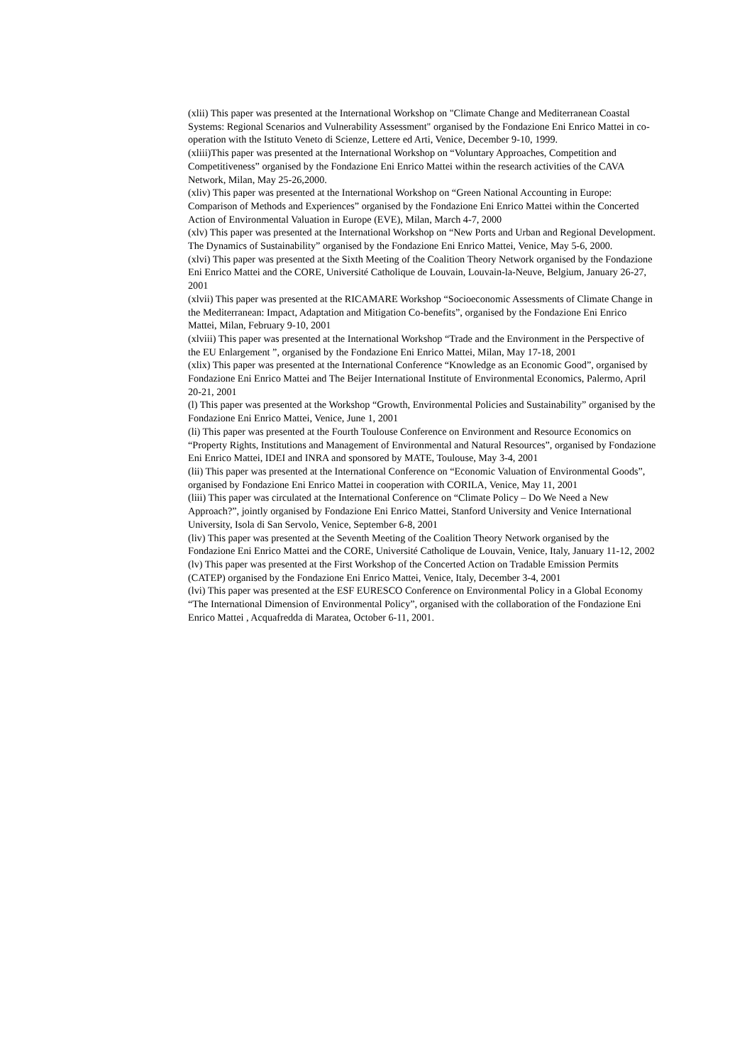(xlii) This paper was presented at the International Workshop on "Climate Change and Mediterranean Coastal Systems: Regional Scenarios and Vulnerability Assessment" organised by the Fondazione Eni Enrico Mattei in co-operation with the Istituto Veneto di Scienze, Lettere ed Arti, Venice, December 9-10, 1999.
(xliii)This paper was presented at the International Workshop on “Voluntary Approaches, Competition and Competitiveness” organised by the Fondazione Eni Enrico Mattei within the research activities of the CAVA Network, Milan, May 25-26,2000.
(xliv) This paper was presented at the International Workshop on “Green National Accounting in Europe: Comparison of Methods and Experiences” organised by the Fondazione Eni Enrico Mattei within the Concerted Action of Environmental Valuation in Europe (EVE), Milan, March 4-7, 2000
(xlv) This paper was presented at the International Workshop on “New Ports and Urban and Regional Development. The Dynamics of Sustainability” organised by the Fondazione Eni Enrico Mattei, Venice, May 5-6, 2000.
(xlvi) This paper was presented at the Sixth Meeting of the Coalition Theory Network organised by the Fondazione Eni Enrico Mattei and the CORE, Université Catholique de Louvain, Louvain-la-Neuve, Belgium, January 26-27, 2001
(xlvii) This paper was presented at the RICAMARE Workshop “Socioeconomic Assessments of Climate Change in the Mediterranean: Impact, Adaptation and Mitigation Co-benefits”, organised by the Fondazione Eni Enrico Mattei, Milan, February 9-10, 2001
(xlviii) This paper was presented at the International Workshop “Trade and the Environment in the Perspective of the EU Enlargement ”, organised by the Fondazione Eni Enrico Mattei, Milan, May 17-18, 2001
(xlix) This paper was presented at the International Conference “Knowledge as an Economic Good”, organised by Fondazione Eni Enrico Mattei and The Beijer International Institute of Environmental Economics, Palermo, April 20-21, 2001
(l) This paper was presented at the Workshop “Growth, Environmental Policies and Sustainability” organised by the Fondazione Eni Enrico Mattei, Venice, June 1, 2001
(li) This paper was presented at the Fourth Toulouse Conference on Environment and Resource Economics on “Property Rights, Institutions and Management of Environmental and Natural Resources”, organised by Fondazione Eni Enrico Mattei, IDEI and INRA and sponsored by MATE, Toulouse, May 3-4, 2001
(lii) This paper was presented at the International Conference on “Economic Valuation of Environmental Goods”, organised by Fondazione Eni Enrico Mattei in cooperation with CORILA, Venice, May 11, 2001
(liii) This paper was circulated at the International Conference on “Climate Policy – Do We Need a New Approach?”, jointly organised by Fondazione Eni Enrico Mattei, Stanford University and Venice International University, Isola di San Servolo, Venice, September 6-8, 2001
(liv) This paper was presented at the Seventh Meeting of the Coalition Theory Network organised by the Fondazione Eni Enrico Mattei and the CORE, Université Catholique de Louvain, Venice, Italy, January 11-12, 2002
(lv) This paper was presented at the First Workshop of the Concerted Action on Tradable Emission Permits (CATEP) organised by the Fondazione Eni Enrico Mattei, Venice, Italy, December 3-4, 2001
(lvi) This paper was presented at the ESF EURESCO Conference on Environmental Policy in a Global Economy “The International Dimension of Environmental Policy”, organised with the collaboration of the Fondazione Eni Enrico Mattei , Acquafredda di Maratea, October 6-11, 2001.